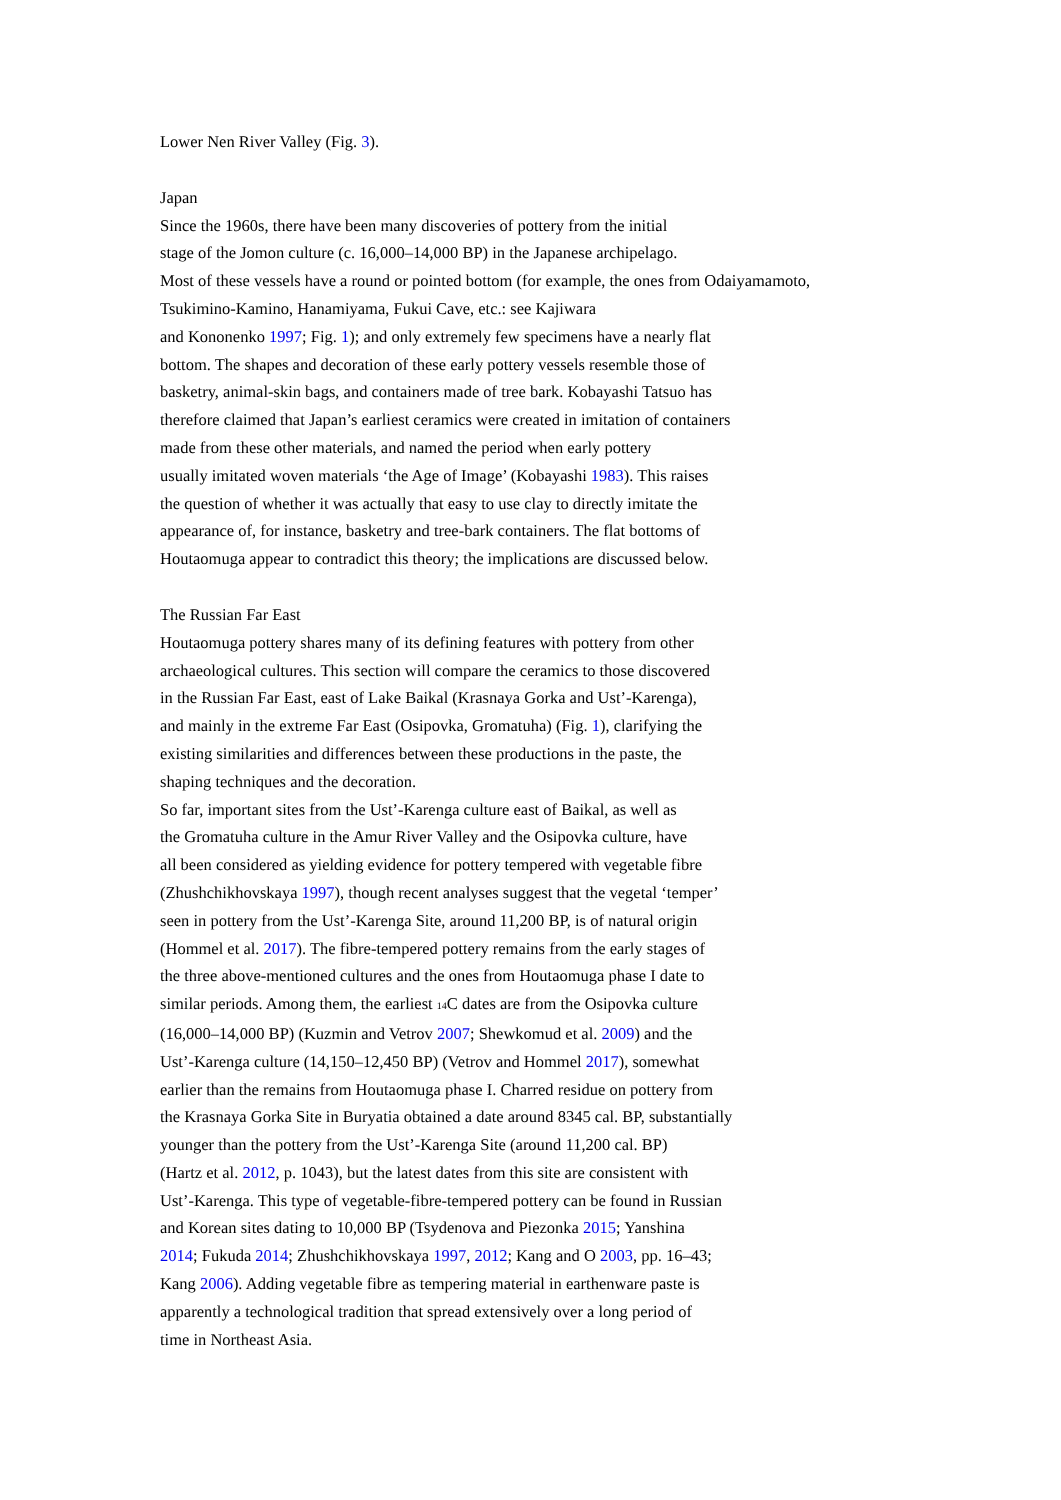Lower Nen River Valley (Fig. 3).
Japan
Since the 1960s, there have been many discoveries of pottery from the initial
stage of the Jomon culture (c. 16,000–14,000 BP) in the Japanese archipelago.
Most of these vessels have a round or pointed bottom (for example, the ones from Odaiyamamoto,
Tsukimino-Kamino, Hanamiyama, Fukui Cave, etc.: see Kajiwara
and Kononenko 1997; Fig. 1); and only extremely few specimens have a nearly flat
bottom. The shapes and decoration of these early pottery vessels resemble those of
basketry, animal-skin bags, and containers made of tree bark. Kobayashi Tatsuo has
therefore claimed that Japan’s earliest ceramics were created in imitation of containers
made from these other materials, and named the period when early pottery
usually imitated woven materials ‘the Age of Image’ (Kobayashi 1983). This raises
the question of whether it was actually that easy to use clay to directly imitate the
appearance of, for instance, basketry and tree-bark containers. The flat bottoms of
Houtaomuga appear to contradict this theory; the implications are discussed below.
The Russian Far East
Houtaomuga pottery shares many of its defining features with pottery from other
archaeological cultures. This section will compare the ceramics to those discovered
in the Russian Far East, east of Lake Baikal (Krasnaya Gorka and Ust’-Karenga),
and mainly in the extreme Far East (Osipovka, Gromatuha) (Fig. 1), clarifying the
existing similarities and differences between these productions in the paste, the
shaping techniques and the decoration.
So far, important sites from the Ust’-Karenga culture east of Baikal, as well as
the Gromatuha culture in the Amur River Valley and the Osipovka culture, have
all been considered as yielding evidence for pottery tempered with vegetable fibre
(Zhushchikhovskaya 1997), though recent analyses suggest that the vegetal ‘temper’
seen in pottery from the Ust’-Karenga Site, around 11,200 BP, is of natural origin
(Hommel et al. 2017). The fibre-tempered pottery remains from the early stages of
the three above-mentioned cultures and the ones from Houtaomuga phase I date to
similar periods. Among them, the earliest <sup>14</sup>C dates are from the Osipovka culture
(16,000–14,000 BP) (Kuzmin and Vetrov 2007; Shewkomud et al. 2009) and the
Ust’-Karenga culture (14,150–12,450 BP) (Vetrov and Hommel 2017), somewhat
earlier than the remains from Houtaomuga phase I. Charred residue on pottery from
the Krasnaya Gorka Site in Buryatia obtained a date around 8345 cal. BP, substantially
younger than the pottery from the Ust’-Karenga Site (around 11,200 cal. BP)
(Hartz et al. 2012, p. 1043), but the latest dates from this site are consistent with
Ust’-Karenga. This type of vegetable-fibre-tempered pottery can be found in Russian
and Korean sites dating to 10,000 BP (Tsydenova and Piezonka 2015; Yanshina
2014; Fukuda 2014; Zhushchikhovskaya 1997, 2012; Kang and O 2003, pp. 16–43;
Kang 2006). Adding vegetable fibre as tempering material in earthenware paste is
apparently a technological tradition that spread extensively over a long period of
time in Northeast Asia.